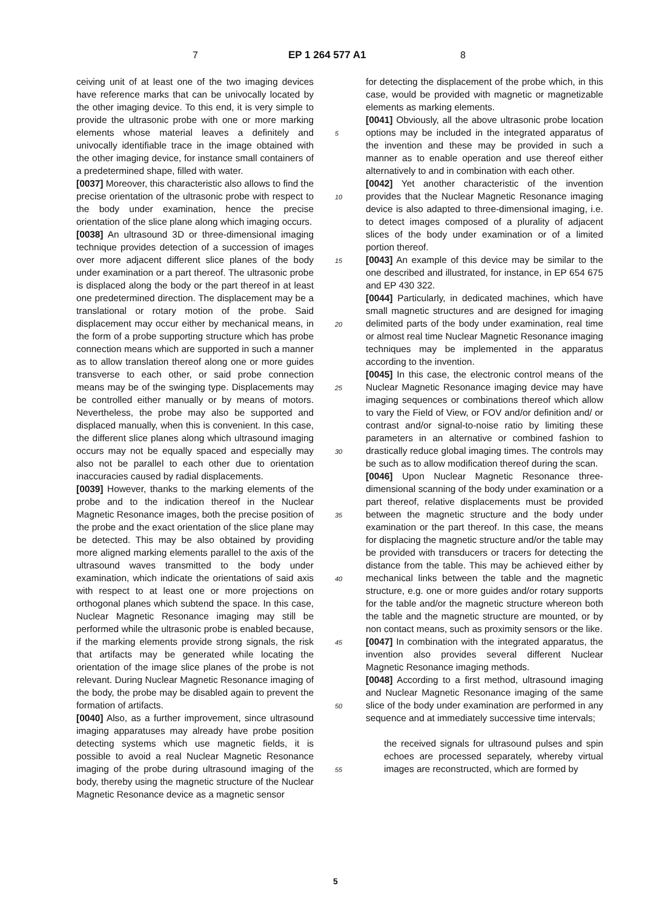7 EP 1 264 577 A1 8
ceiving unit of at least one of the two imaging devices have reference marks that can be univocally located by the other imaging device. To this end, it is very simple to provide the ultrasonic probe with one or more marking elements whose material leaves a definitely and univocally identifiable trace in the image obtained with the other imaging device, for instance small containers of a predetermined shape, filled with water.
[0037] Moreover, this characteristic also allows to find the precise orientation of the ultrasonic probe with respect to the body under examination, hence the precise orientation of the slice plane along which imaging occurs.
[0038] An ultrasound 3D or three-dimensional imaging technique provides detection of a succession of images over more adjacent different slice planes of the body under examination or a part thereof. The ultrasonic probe is displaced along the body or the part thereof in at least one predetermined direction. The displacement may be a translational or rotary motion of the probe. Said displacement may occur either by mechanical means, in the form of a probe supporting structure which has probe connection means which are supported in such a manner as to allow translation thereof along one or more guides transverse to each other, or said probe connection means may be of the swinging type. Displacements may be controlled either manually or by means of motors. Nevertheless, the probe may also be supported and displaced manually, when this is convenient. In this case, the different slice planes along which ultrasound imaging occurs may not be equally spaced and especially may also not be parallel to each other due to orientation inaccuracies caused by radial displacements.
[0039] However, thanks to the marking elements of the probe and to the indication thereof in the Nuclear Magnetic Resonance images, both the precise position of the probe and the exact orientation of the slice plane may be detected. This may be also obtained by providing more aligned marking elements parallel to the axis of the ultrasound waves transmitted to the body under examination, which indicate the orientations of said axis with respect to at least one or more projections on orthogonal planes which subtend the space. In this case, Nuclear Magnetic Resonance imaging may still be performed while the ultrasonic probe is enabled because, if the marking elements provide strong signals, the risk that artifacts may be generated while locating the orientation of the image slice planes of the probe is not relevant. During Nuclear Magnetic Resonance imaging of the body, the probe may be disabled again to prevent the formation of artifacts.
[0040] Also, as a further improvement, since ultrasound imaging apparatuses may already have probe position detecting systems which use magnetic fields, it is possible to avoid a real Nuclear Magnetic Resonance imaging of the probe during ultrasound imaging of the body, thereby using the magnetic structure of the Nuclear Magnetic Resonance device as a magnetic sensor
5
10
15
20
25
30
35
40
45
50
55
for detecting the displacement of the probe which, in this case, would be provided with magnetic or magnetizable elements as marking elements.
[0041] Obviously, all the above ultrasonic probe location options may be included in the integrated apparatus of the invention and these may be provided in such a manner as to enable operation and use thereof either alternatively to and in combination with each other.
[0042] Yet another characteristic of the invention provides that the Nuclear Magnetic Resonance imaging device is also adapted to three-dimensional imaging, i.e. to detect images composed of a plurality of adjacent slices of the body under examination or of a limited portion thereof.
[0043] An example of this device may be similar to the one described and illustrated, for instance, in EP 654 675 and EP 430 322.
[0044] Particularly, in dedicated machines, which have small magnetic structures and are designed for imaging delimited parts of the body under examination, real time or almost real time Nuclear Magnetic Resonance imaging techniques may be implemented in the apparatus according to the invention.
[0045] In this case, the electronic control means of the Nuclear Magnetic Resonance imaging device may have imaging sequences or combinations thereof which allow to vary the Field of View, or FOV and/or definition and/ or contrast and/or signal-to-noise ratio by limiting these parameters in an alternative or combined fashion to drastically reduce global imaging times. The controls may be such as to allow modification thereof during the scan.
[0046] Upon Nuclear Magnetic Resonance three-dimensional scanning of the body under examination or a part thereof, relative displacements must be provided between the magnetic structure and the body under examination or the part thereof. In this case, the means for displacing the magnetic structure and/or the table may be provided with transducers or tracers for detecting the distance from the table. This may be achieved either by mechanical links between the table and the magnetic structure, e.g. one or more guides and/or rotary supports for the table and/or the magnetic structure whereon both the table and the magnetic structure are mounted, or by non contact means, such as proximity sensors or the like.
[0047] In combination with the integrated apparatus, the invention also provides several different Nuclear Magnetic Resonance imaging methods.
[0048] According to a first method, ultrasound imaging and Nuclear Magnetic Resonance imaging of the same slice of the body under examination are performed in any sequence and at immediately successive time intervals;
the received signals for ultrasound pulses and spin echoes are processed separately, whereby virtual images are reconstructed, which are formed by
5